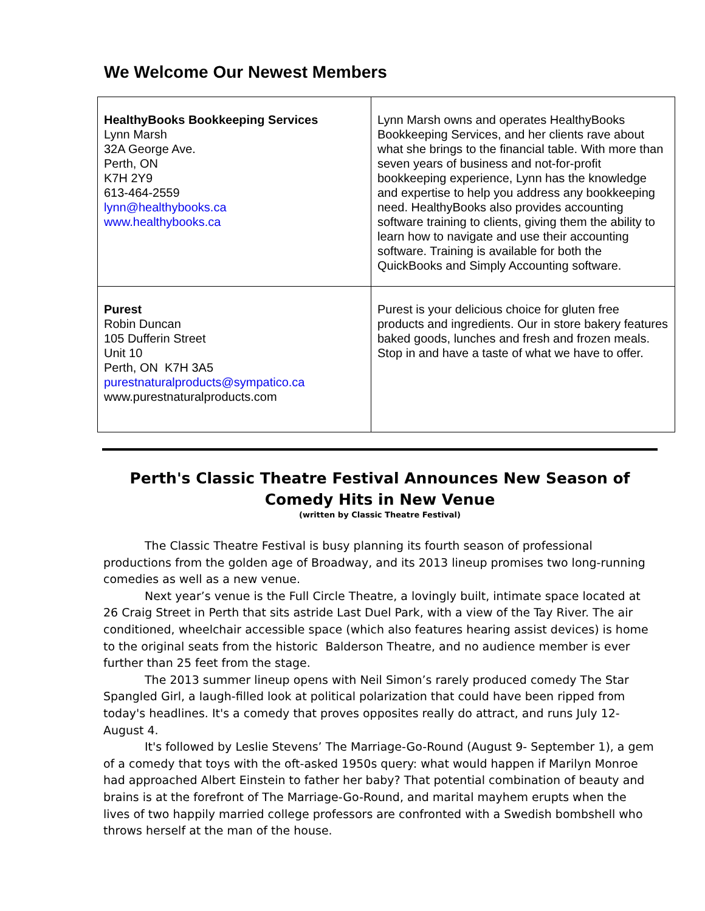We Welcome Our Newest Members
| HealthyBooks Bookkeeping Services Lynn Marsh 32A George Ave. Perth, ON K7H 2Y9 613-464-2559 lynn@healthybooks.ca www.healthybooks.ca | Lynn Marsh owns and operates HealthyBooks Bookkeeping Services, and her clients rave about what she brings to the financial table. With more than seven years of business and not-for-profit bookkeeping experience, Lynn has the knowledge and expertise to help you address any bookkeeping need. HealthyBooks also provides accounting software training to clients, giving them the ability to learn how to navigate and use their accounting software. Training is available for both the QuickBooks and Simply Accounting software. |
| Purest Robin Duncan 105 Dufferin Street Unit 10 Perth, ON K7H 3A5 purestnaturalproducts@sympatico.ca www.purestnaturalproducts.com | Purest is your delicious choice for gluten free products and ingredients. Our in store bakery features baked goods, lunches and fresh and frozen meals. Stop in and have a taste of what we have to offer. |
Perth's Classic Theatre Festival Announces New Season of Comedy Hits in New Venue
(written by Classic Theatre Festival)
The Classic Theatre Festival is busy planning its fourth season of professional productions from the golden age of Broadway, and its 2013 lineup promises two long-running comedies as well as a new venue.
Next year’s venue is the Full Circle Theatre, a lovingly built, intimate space located at 26 Craig Street in Perth that sits astride Last Duel Park, with a view of the Tay River. The air conditioned, wheelchair accessible space (which also features hearing assist devices) is home to the original seats from the historic Balderson Theatre, and no audience member is ever further than 25 feet from the stage.
The 2013 summer lineup opens with Neil Simon’s rarely produced comedy The Star Spangled Girl, a laugh-filled look at political polarization that could have been ripped from today's headlines. It's a comedy that proves opposites really do attract, and runs July 12- August 4.
It's followed by Leslie Stevens’ The Marriage-Go-Round (August 9- September 1), a gem of a comedy that toys with the oft-asked 1950s query: what would happen if Marilyn Monroe had approached Albert Einstein to father her baby? That potential combination of beauty and brains is at the forefront of The Marriage-Go-Round, and marital mayhem erupts when the lives of two happily married college professors are confronted with a Swedish bombshell who throws herself at the man of the house.